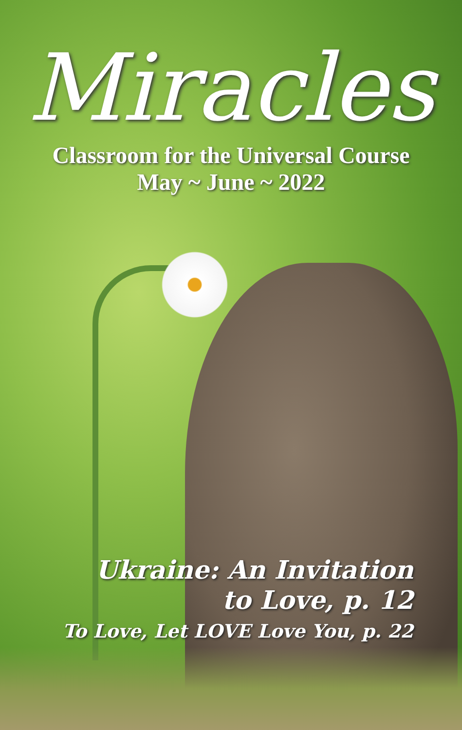Miracles
Classroom for the Universal Course
May ~ June ~ 2022
Ukraine: An Invitation
to Love, p. 12
To Love, Let LOVE Love You, p. 22